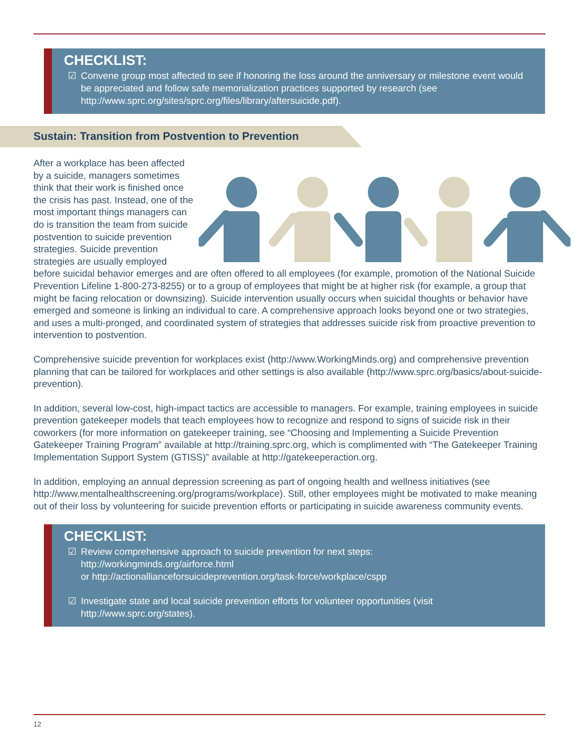CHECKLIST:
☑ Convene group most affected to see if honoring the loss around the anniversary or milestone event would be appreciated and follow safe memorialization practices supported by research (see http://www.sprc.org/sites/sprc.org/files/library/aftersuicide.pdf).
Sustain: Transition from Postvention to Prevention
After a workplace has been affected by a suicide, managers sometimes think that their work is finished once the crisis has past. Instead, one of the most important things managers can do is transition the team from suicide postvention to suicide prevention strategies. Suicide prevention strategies are usually employed before suicidal behavior emerges and are often offered to all employees (for example, promotion of the National Suicide Prevention Lifeline 1-800-273-8255) or to a group of employees that might be at higher risk (for example, a group that might be facing relocation or downsizing). Suicide intervention usually occurs when suicidal thoughts or behavior have emerged and someone is linking an individual to care. A comprehensive approach looks beyond one or two strategies, and uses a multi-pronged, and coordinated system of strategies that addresses suicide risk from proactive prevention to intervention to postvention.
Comprehensive suicide prevention for workplaces exist (http://www.WorkingMinds.org) and comprehensive prevention planning that can be tailored for workplaces and other settings is also available (http://www.sprc.org/basics/about-suicide-prevention).
In addition, several low-cost, high-impact tactics are accessible to managers. For example, training employees in suicide prevention gatekeeper models that teach employees how to recognize and respond to signs of suicide risk in their coworkers (for more information on gatekeeper training, see “Choosing and Implementing a Suicide Prevention Gatekeeper Training Program” available at http://training.sprc.org, which is complimented with “The Gatekeeper Training Implementation Support System (GTISS)” available at http://gatekeeperaction.org.
In addition, employing an annual depression screening as part of ongoing health and wellness initiatives (see http://www.mentalhealthscreening.org/programs/workplace). Still, other employees might be motivated to make meaning out of their loss by volunteering for suicide prevention efforts or participating in suicide awareness community events.
CHECKLIST:
☑ Review comprehensive approach to suicide prevention for next steps:
http://workingminds.org/airforce.html
or http://actionallianceforsuicideprevention.org/task-force/workplace/cspp
☑ Investigate state and local suicide prevention efforts for volunteer opportunities (visit http://www.sprc.org/states).
12